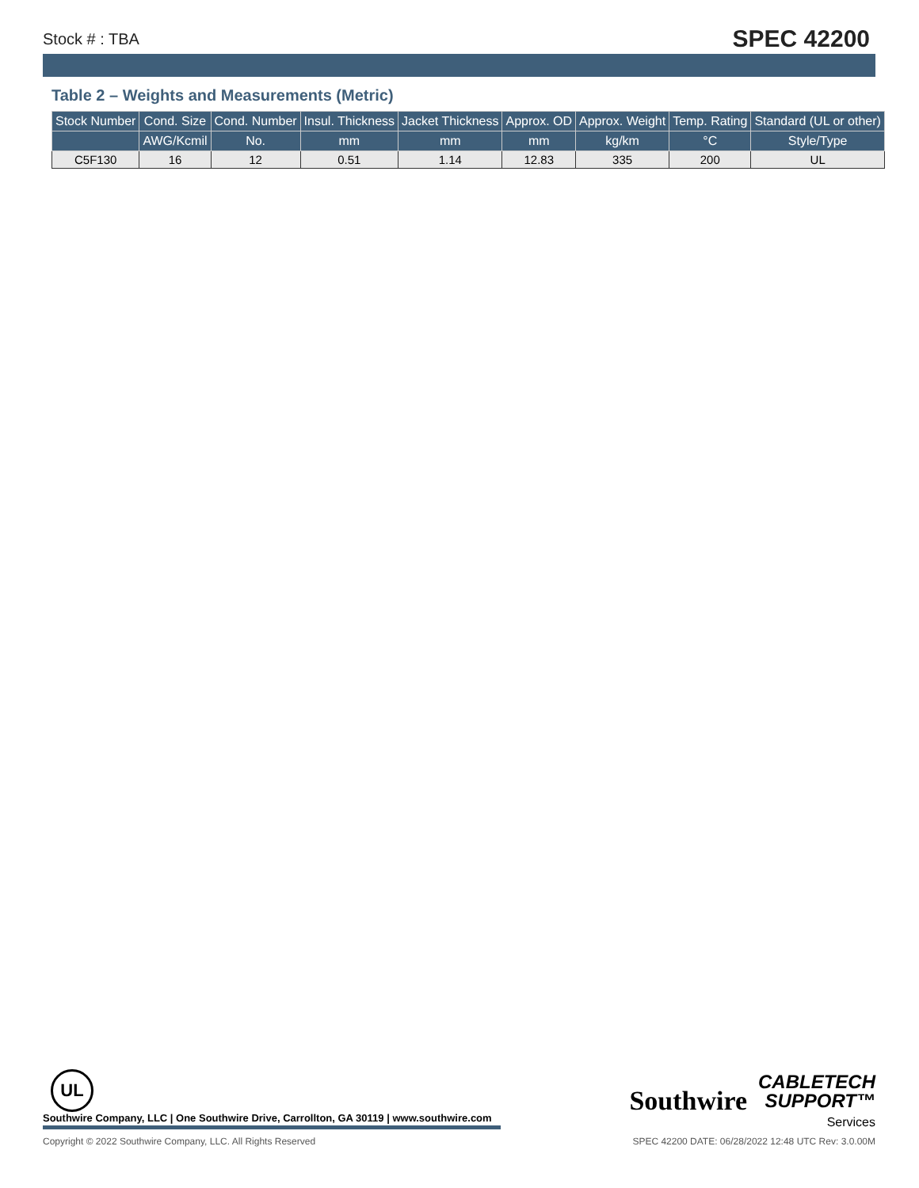Stock # : TBA SPEC 42200
Table 2 – Weights and Measurements (Metric)
| Stock Number | Cond. Size | Cond. Number | Insul. Thickness | Jacket Thickness | Approx. OD | Approx. Weight | Temp. Rating | Standard (UL or other) |
| --- | --- | --- | --- | --- | --- | --- | --- | --- |
| | AWG/Kcmil | No. | mm | mm | mm | kg/km | °C | Style/Type |
| C5F130 | 16 | 12 | 0.51 | 1.14 | 12.83 | 335 | 200 | UL |
UL
Southwire Company, LLC | One Southwire Drive, Carrollton, GA 30119 | www.southwire.com
Southwire
CABLETECH
SUPPORT™
Services
Copyright © 2022 Southwire Company, LLC. All Rights Reserved SPEC 42200 DATE: 06/28/2022 12:48 UTC Rev: 3.0.00M